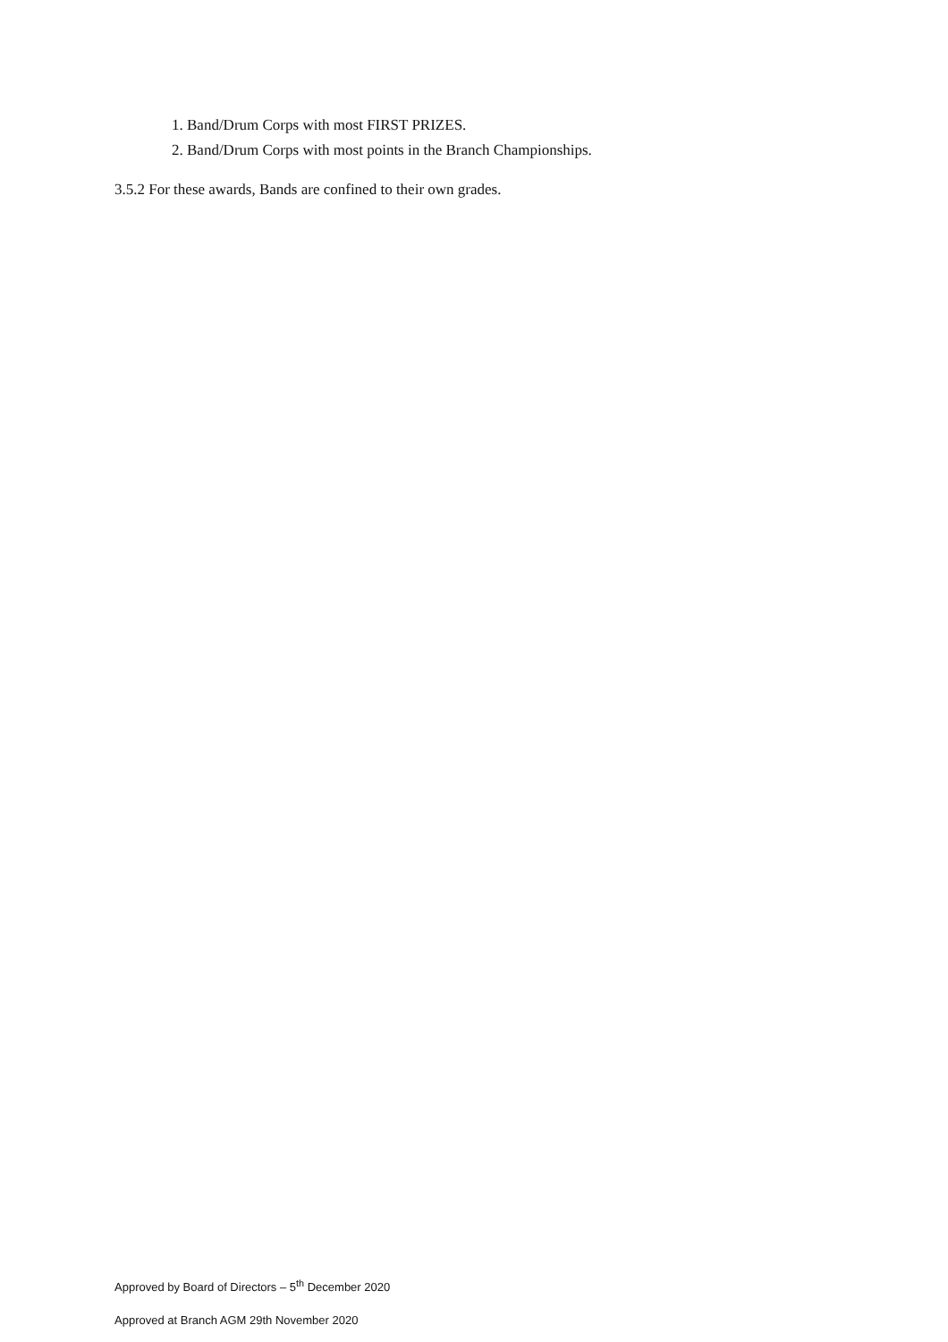1. Band/Drum Corps with most FIRST PRIZES.
2. Band/Drum Corps with most points in the Branch Championships.
3.5.2 For these awards, Bands are confined to their own grades.
Approved by Board of Directors – 5<sup>th</sup> December 2020
Approved at Branch AGM 29th November 2020